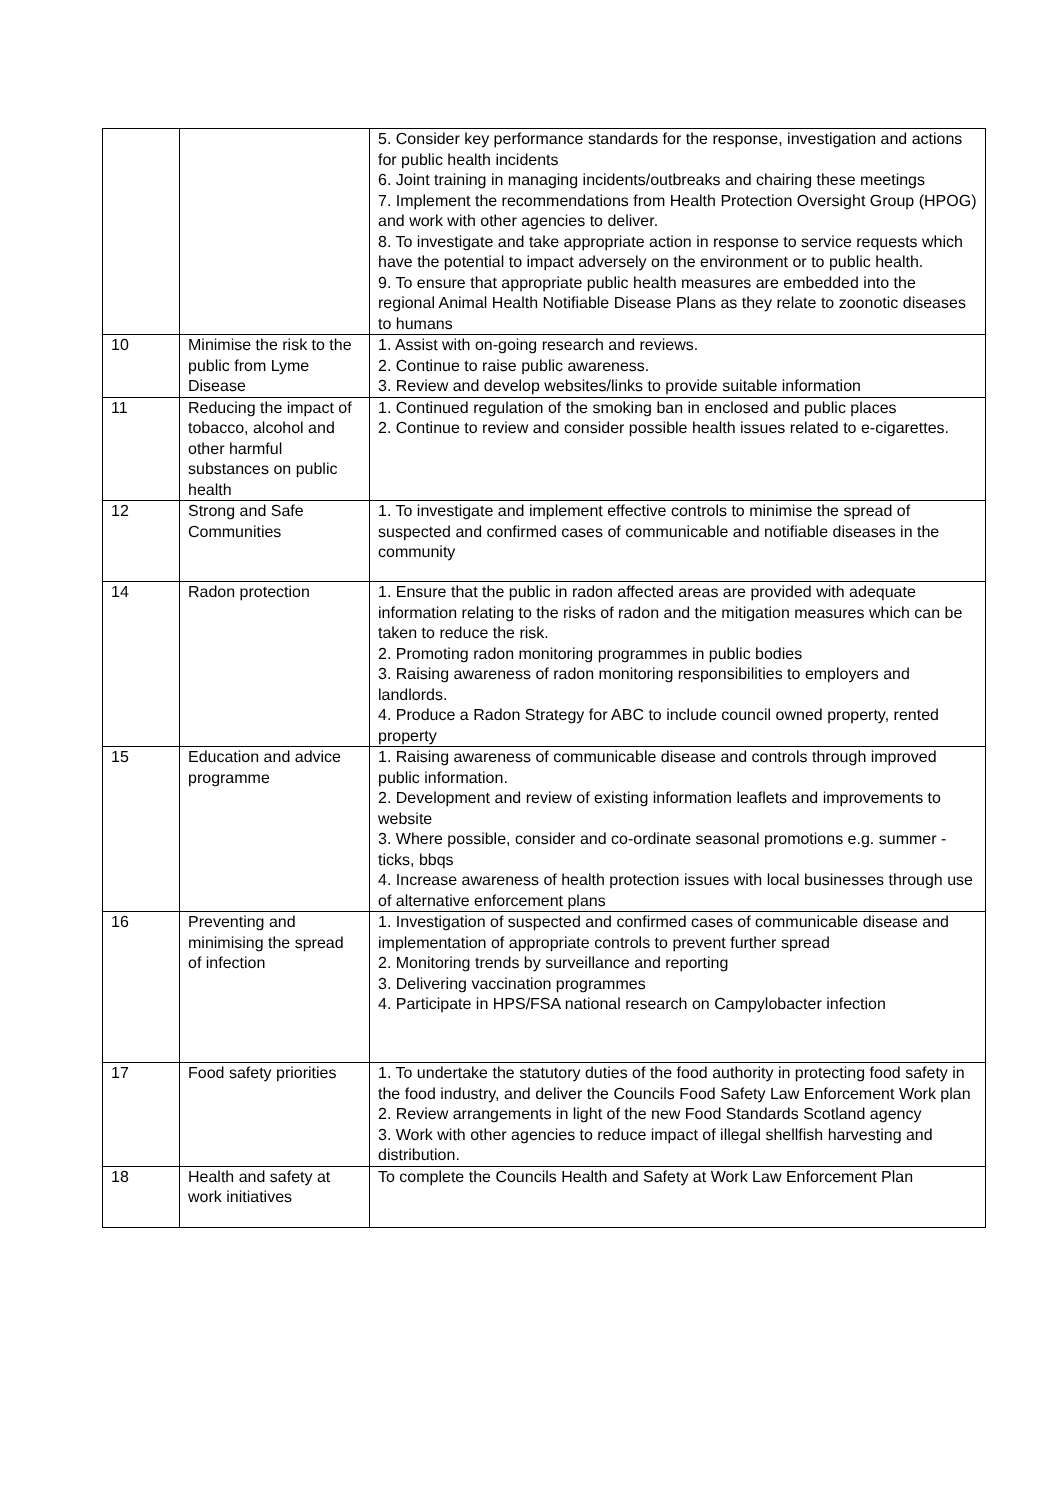| | | 5. Consider key performance standards for the response, investigation and actions for public health incidents 6. Joint training in managing incidents/outbreaks and chairing these meetings 7. Implement the recommendations from Health Protection Oversight Group (HPOG) and work with other agencies to deliver. 8. To investigate and take appropriate action in response to service requests which have the potential to impact adversely on the environment or to public health. 9. To ensure that appropriate public health measures are embedded into the regional Animal Health Notifiable Disease Plans as they relate to zoonotic diseases to humans |
| 10 | Minimise the risk to the public from Lyme Disease | 1. Assist with on-going research and reviews. 2. Continue to raise public awareness. 3. Review and develop websites/links to provide suitable information |
| 11 | Reducing the impact of tobacco, alcohol and other harmful substances on public health | 1. Continued regulation of the smoking ban in enclosed and public places 2. Continue to review and consider possible health issues related to e-cigarettes. |
| 12 | Strong and Safe Communities | 1. To investigate and implement effective controls to minimise the spread of suspected and confirmed cases of communicable and notifiable diseases in the community |
| 14 | Radon protection | 1. Ensure that the public in radon affected areas are provided with adequate information relating to the risks of radon and the mitigation measures which can be taken to reduce the risk. 2. Promoting radon monitoring programmes in public bodies 3. Raising awareness of radon monitoring responsibilities to employers and landlords. 4. Produce a Radon Strategy for ABC to include council owned property, rented property |
| 15 | Education and advice programme | 1. Raising awareness of communicable disease and controls through improved public information. 2. Development and review of existing information leaflets and improvements to website 3. Where possible, consider and co-ordinate seasonal promotions e.g. summer - ticks, bbqs 4. Increase awareness of health protection issues with local businesses through use of alternative enforcement plans |
| 16 | Preventing and minimising the spread of infection | 1. Investigation of suspected and confirmed cases of communicable disease and implementation of appropriate controls to prevent further spread 2. Monitoring trends by surveillance and reporting 3. Delivering vaccination programmes 4. Participate in HPS/FSA national research on Campylobacter infection |
| 17 | Food safety priorities | 1. To undertake the statutory duties of the food authority in protecting food safety in the food industry, and deliver the Councils Food Safety Law Enforcement Work plan 2. Review arrangements in light of the new Food Standards Scotland agency 3. Work with other agencies to reduce impact of illegal shellfish harvesting and distribution. |
| 18 | Health and safety at work initiatives | To complete the Councils Health and Safety at Work Law Enforcement Plan |